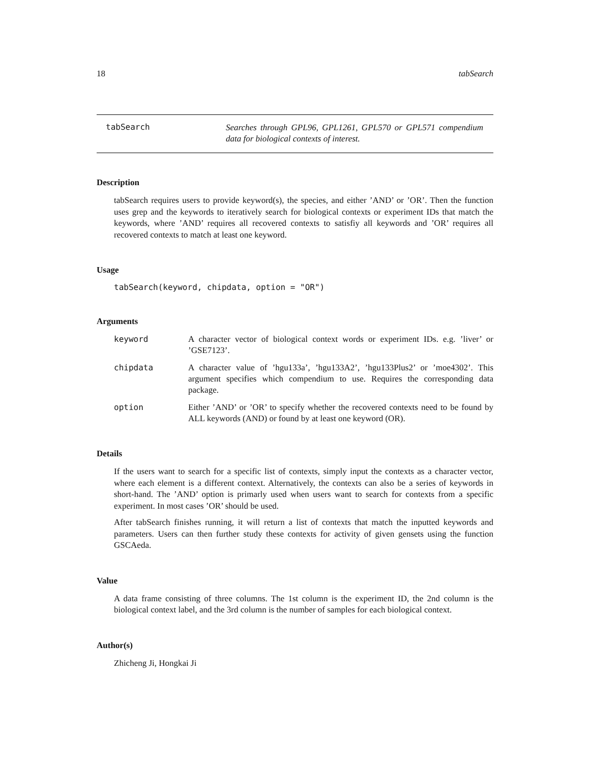18 tabSearch
tabSearch
Searches through GPL96, GPL1261, GPL570 or GPL571 compendium data for biological contexts of interest.
Description
tabSearch requires users to provide keyword(s), the species, and either ’AND’ or ’OR’. Then the function uses grep and the keywords to iteratively search for biological contexts or experiment IDs that match the keywords, where ’AND’ requires all recovered contexts to satisfiy all keywords and ’OR’ requires all recovered contexts to match at least one keyword.
Usage
tabSearch(keyword, chipdata, option = "OR")
Arguments
keyword A character vector of biological context words or experiment IDs. e.g. ’liver’ or ’GSE7123’.
chipdata A character value of ’hgu133a’, ’hgu133A2’, ’hgu133Plus2’ or ’moe4302’. This argument specifies which compendium to use. Requires the corresponding data package.
option Either ’AND’ or ’OR’ to specify whether the recovered contexts need to be found by ALL keywords (AND) or found by at least one keyword (OR).
Details
If the users want to search for a specific list of contexts, simply input the contexts as a character vector, where each element is a different context. Alternatively, the contexts can also be a series of keywords in short-hand. The ’AND’ option is primarly used when users want to search for contexts from a specific experiment. In most cases ’OR’ should be used.
After tabSearch finishes running, it will return a list of contexts that match the inputted keywords and parameters. Users can then further study these contexts for activity of given gensets using the function GSCAeda.
Value
A data frame consisting of three columns. The 1st column is the experiment ID, the 2nd column is the biological context label, and the 3rd column is the number of samples for each biological context.
Author(s)
Zhicheng Ji, Hongkai Ji